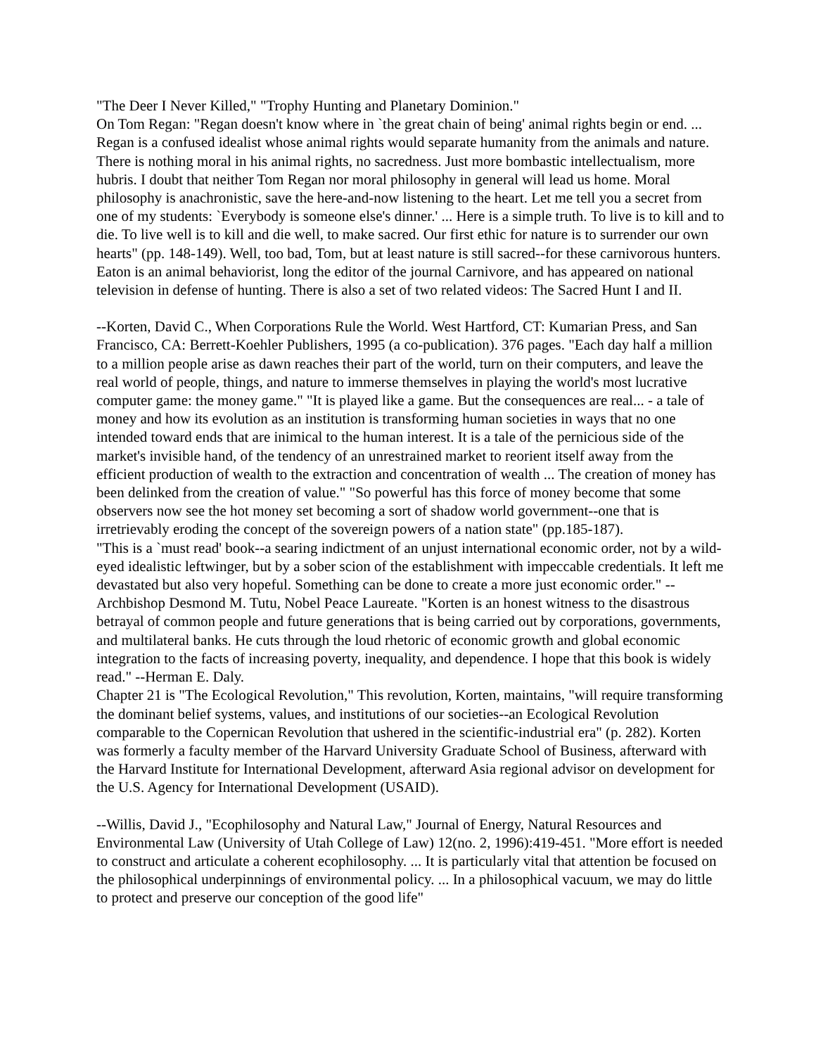"The Deer I Never Killed," "Trophy Hunting and Planetary Dominion."
On Tom Regan: "Regan doesn't know where in `the great chain of being' animal rights begin or end. ... Regan is a confused idealist whose animal rights would separate humanity from the animals and nature. There is nothing moral in his animal rights, no sacredness. Just more bombastic intellectualism, more hubris. I doubt that neither Tom Regan nor moral philosophy in general will lead us home. Moral philosophy is anachronistic, save the here-and-now listening to the heart. Let me tell you a secret from one of my students: `Everybody is someone else's dinner.' ... Here is a simple truth. To live is to kill and to die. To live well is to kill and die well, to make sacred. Our first ethic for nature is to surrender our own hearts" (pp. 148-149). Well, too bad, Tom, but at least nature is still sacred--for these carnivorous hunters. Eaton is an animal behaviorist, long the editor of the journal Carnivore, and has appeared on national television in defense of hunting. There is also a set of two related videos: The Sacred Hunt I and II.
--Korten, David C., When Corporations Rule the World. West Hartford, CT: Kumarian Press, and San Francisco, CA: Berrett-Koehler Publishers, 1995 (a co-publication). 376 pages. "Each day half a million to a million people arise as dawn reaches their part of the world, turn on their computers, and leave the real world of people, things, and nature to immerse themselves in playing the world's most lucrative computer game: the money game." "It is played like a game. But the consequences are real... - a tale of money and how its evolution as an institution is transforming human societies in ways that no one intended toward ends that are inimical to the human interest. It is a tale of the pernicious side of the market's invisible hand, of the tendency of an unrestrained market to reorient itself away from the efficient production of wealth to the extraction and concentration of wealth ... The creation of money has been delinked from the creation of value." "So powerful has this force of money become that some observers now see the hot money set becoming a sort of shadow world government--one that is irretrievably eroding the concept of the sovereign powers of a nation state" (pp.185-187).
"This is a `must read' book--a searing indictment of an unjust international economic order, not by a wild-eyed idealistic leftwinger, but by a sober scion of the establishment with impeccable credentials. It left me devastated but also very hopeful. Something can be done to create a more just economic order." -- Archbishop Desmond M. Tutu, Nobel Peace Laureate. "Korten is an honest witness to the disastrous betrayal of common people and future generations that is being carried out by corporations, governments, and multilateral banks. He cuts through the loud rhetoric of economic growth and global economic integration to the facts of increasing poverty, inequality, and dependence. I hope that this book is widely read." --Herman E. Daly.
Chapter 21 is "The Ecological Revolution," This revolution, Korten, maintains, "will require transforming the dominant belief systems, values, and institutions of our societies--an Ecological Revolution comparable to the Copernican Revolution that ushered in the scientific-industrial era" (p. 282). Korten was formerly a faculty member of the Harvard University Graduate School of Business, afterward with the Harvard Institute for International Development, afterward Asia regional advisor on development for the U.S. Agency for International Development (USAID).
--Willis, David J., "Ecophilosophy and Natural Law," Journal of Energy, Natural Resources and Environmental Law (University of Utah College of Law) 12(no. 2, 1996):419-451. "More effort is needed to construct and articulate a coherent ecophilosophy. ... It is particularly vital that attention be focused on the philosophical underpinnings of environmental policy. ... In a philosophical vacuum, we may do little to protect and preserve our conception of the good life"